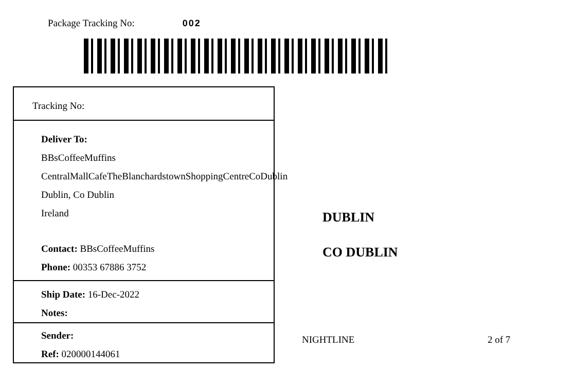Package Tracking No: 002
Tracking No:
Deliver To:
BBsCoffeeMuffins
CentralMallCafeTheBlanchardstownShoppingCentreCoDublin
Dublin, Co Dublin
Ireland
Contact: BBsCoffeeMuffins
Phone: 00353 67886 3752
Ship Date: 16-Dec-2022
Notes:
Sender:
Ref: 020000144061
DUBLIN
CO DUBLIN
NIGHTLINE 2 of 7